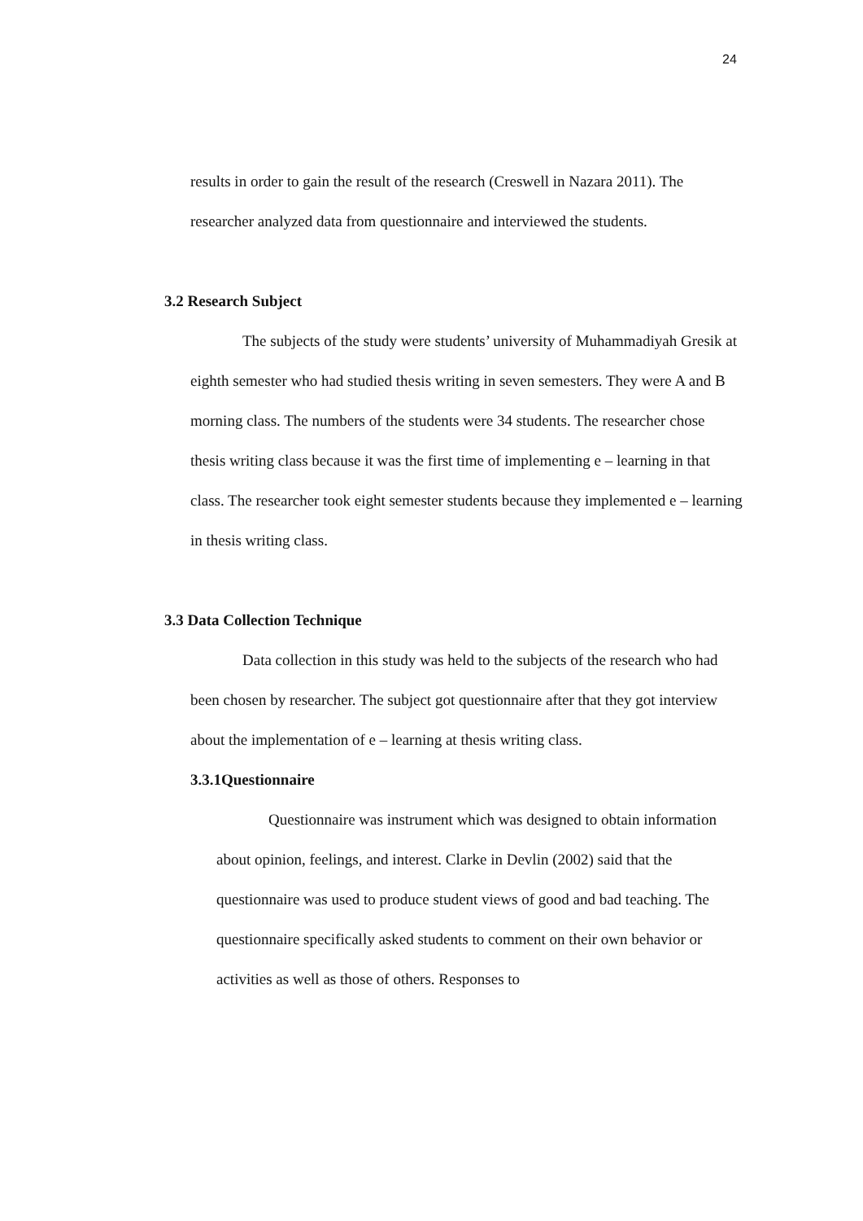24
results in order to gain the result of the research (Creswell in Nazara 2011). The researcher analyzed data from questionnaire and interviewed the students.
3.2 Research Subject
The subjects of the study were students’ university of Muhammadiyah Gresik at eighth semester who had studied thesis writing in seven semesters. They were A and B morning class. The numbers of the students were 34 students. The researcher chose thesis writing class because it was the first time of implementing e – learning in that class. The researcher took eight semester students because they implemented e – learning in thesis writing class.
3.3 Data Collection Technique
Data collection in this study was held to the subjects of the research who had been chosen by researcher. The subject got questionnaire after that they got interview about the implementation of e – learning at thesis writing class.
3.3.1Questionnaire
Questionnaire was instrument which was designed to obtain information about opinion, feelings, and interest. Clarke in Devlin (2002) said that the questionnaire was used to produce student views of good and bad teaching. The questionnaire specifically asked students to comment on their own behavior or activities as well as those of others. Responses to